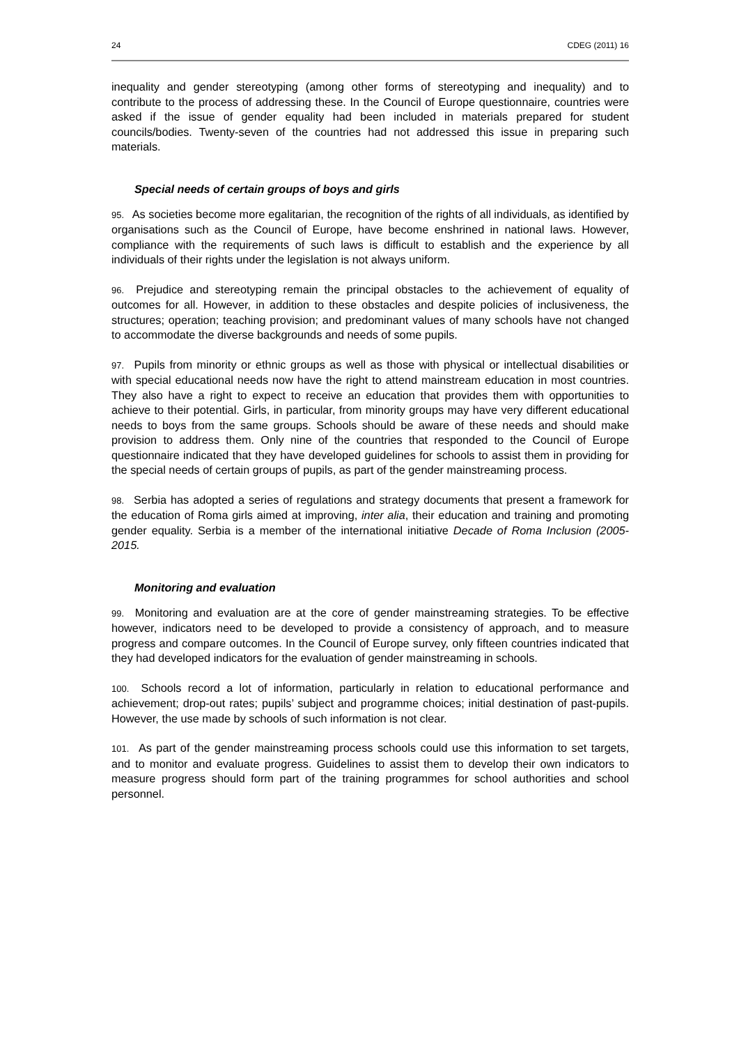24 CDEG (2011) 16
inequality and gender stereotyping (among other forms of stereotyping and inequality) and to contribute to the process of addressing these. In the Council of Europe questionnaire, countries were asked if the issue of gender equality had been included in materials prepared for student councils/bodies. Twenty-seven of the countries had not addressed this issue in preparing such materials.
Special needs of certain groups of boys and girls
95. As societies become more egalitarian, the recognition of the rights of all individuals, as identified by organisations such as the Council of Europe, have become enshrined in national laws. However, compliance with the requirements of such laws is difficult to establish and the experience by all individuals of their rights under the legislation is not always uniform.
96. Prejudice and stereotyping remain the principal obstacles to the achievement of equality of outcomes for all. However, in addition to these obstacles and despite policies of inclusiveness, the structures; operation; teaching provision; and predominant values of many schools have not changed to accommodate the diverse backgrounds and needs of some pupils.
97. Pupils from minority or ethnic groups as well as those with physical or intellectual disabilities or with special educational needs now have the right to attend mainstream education in most countries. They also have a right to expect to receive an education that provides them with opportunities to achieve to their potential. Girls, in particular, from minority groups may have very different educational needs to boys from the same groups. Schools should be aware of these needs and should make provision to address them. Only nine of the countries that responded to the Council of Europe questionnaire indicated that they have developed guidelines for schools to assist them in providing for the special needs of certain groups of pupils, as part of the gender mainstreaming process.
98. Serbia has adopted a series of regulations and strategy documents that present a framework for the education of Roma girls aimed at improving, inter alia, their education and training and promoting gender equality. Serbia is a member of the international initiative Decade of Roma Inclusion (2005-2015.
Monitoring and evaluation
99. Monitoring and evaluation are at the core of gender mainstreaming strategies. To be effective however, indicators need to be developed to provide a consistency of approach, and to measure progress and compare outcomes. In the Council of Europe survey, only fifteen countries indicated that they had developed indicators for the evaluation of gender mainstreaming in schools.
100. Schools record a lot of information, particularly in relation to educational performance and achievement; drop-out rates; pupils’ subject and programme choices; initial destination of past-pupils. However, the use made by schools of such information is not clear.
101. As part of the gender mainstreaming process schools could use this information to set targets, and to monitor and evaluate progress. Guidelines to assist them to develop their own indicators to measure progress should form part of the training programmes for school authorities and school personnel.